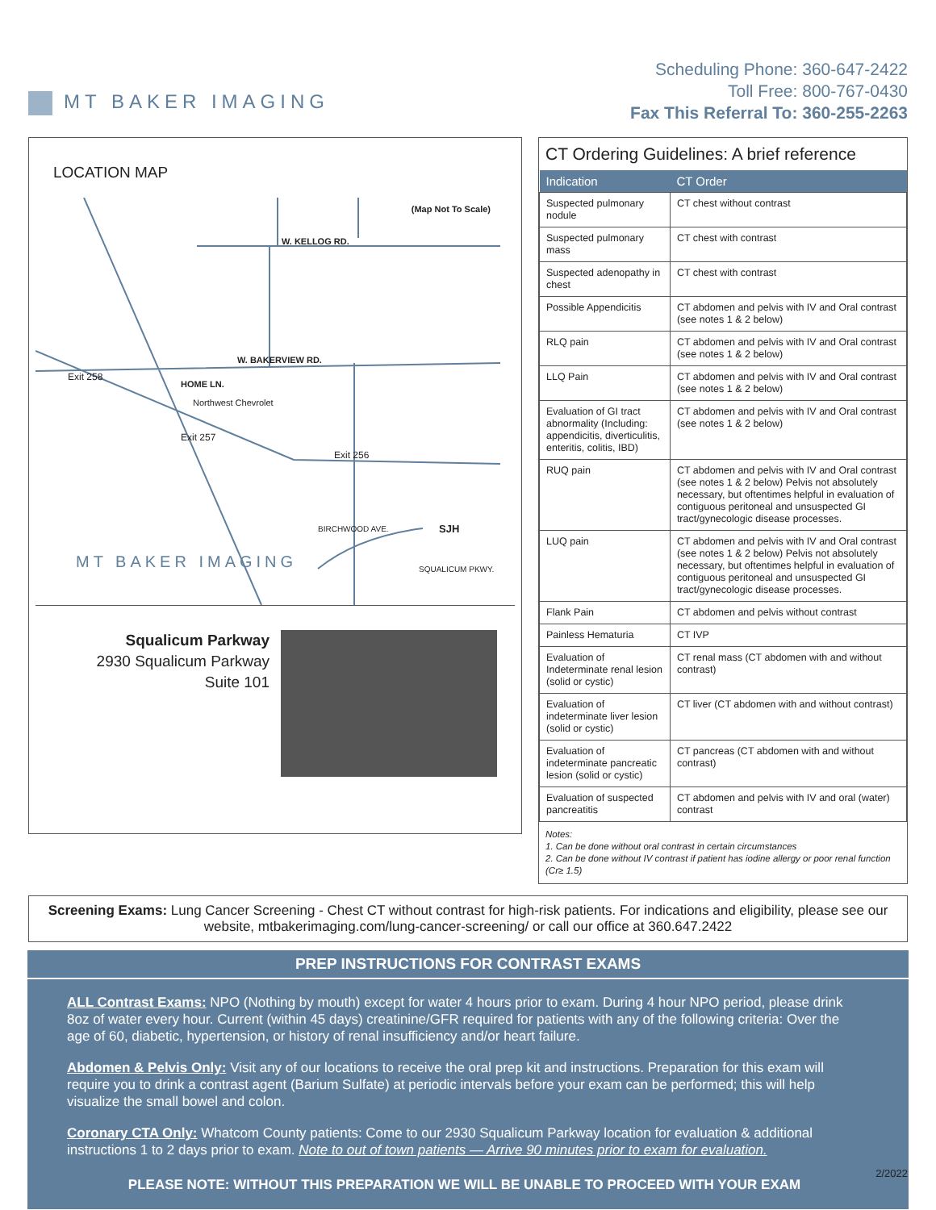MT BAKER IMAGING
Scheduling Phone: 360-647-2422
Toll Free: 800-767-0430
Fax This Referral To: 360-255-2263
LOCATION MAP
(Map Not To Scale)
W. KELLOG RD.
W. BAKERVIEW RD.
HOME LN.
Northwest Chevrolet
Exit 258
Exit 257
Exit 256
SJH
BIRCHWOOD AVE.
SQUALICUM PKWY.
MT BAKER IMAGING
Squalicum Parkway
2930 Squalicum Parkway
Suite 101
CT Ordering Guidelines: A brief reference
| Indication | CT Order |
| --- | --- |
| Suspected pulmonary nodule | CT chest without contrast |
| Suspected pulmonary mass | CT chest with contrast |
| Suspected adenopathy in chest | CT chest with contrast |
| Possible Appendicitis | CT abdomen and pelvis with IV and Oral contrast (see notes 1 & 2 below) |
| RLQ pain | CT abdomen and pelvis with IV and Oral contrast (see notes 1 & 2 below) |
| LLQ Pain | CT abdomen and pelvis with IV and Oral contrast (see notes 1 & 2 below) |
| Evaluation of GI tract abnormality (Including: appendicitis, diverticulitis, enteritis, colitis, IBD) | CT abdomen and pelvis with IV and Oral contrast (see notes 1 & 2 below) |
| RUQ pain | CT abdomen and pelvis with IV and Oral contrast (see notes 1 & 2 below) Pelvis not absolutely necessary, but oftentimes helpful in evaluation of contiguous peritoneal and unsuspected GI tract/gynecologic disease processes. |
| LUQ pain | CT abdomen and pelvis with IV and Oral contrast (see notes 1 & 2 below) Pelvis not absolutely necessary, but oftentimes helpful in evaluation of contiguous peritoneal and unsuspected GI tract/gynecologic disease processes. |
| Flank Pain | CT abdomen and pelvis without contrast |
| Painless Hematuria | CT IVP |
| Evaluation of Indeterminate renal lesion (solid or cystic) | CT renal mass (CT abdomen with and without contrast) |
| Evaluation of indeterminate liver lesion (solid or cystic) | CT liver (CT abdomen with and without contrast) |
| Evaluation of indeterminate pancreatic lesion (solid or cystic) | CT pancreas (CT abdomen with and without contrast) |
| Evaluation of suspected pancreatitis | CT abdomen and pelvis with IV and oral (water) contrast |
Notes:
1. Can be done without oral contrast in certain circumstances
2. Can be done without IV contrast if patient has iodine allergy or poor renal function (Cr≥ 1.5)
Screening Exams: Lung Cancer Screening - Chest CT without contrast for high-risk patients. For indications and eligibility, please see our website, mtbakerimaging.com/lung-cancer-screening/ or call our office at 360.647.2422
PREP INSTRUCTIONS FOR CONTRAST EXAMS
ALL Contrast Exams: NPO (Nothing by mouth) except for water 4 hours prior to exam. During 4 hour NPO period, please drink 8oz of water every hour. Current (within 45 days) creatinine/GFR required for patients with any of the following criteria: Over the age of 60, diabetic, hypertension, or history of renal insufficiency and/or heart failure.
Abdomen & Pelvis Only: Visit any of our locations to receive the oral prep kit and instructions. Preparation for this exam will require you to drink a contrast agent (Barium Sulfate) at periodic intervals before your exam can be performed; this will help visualize the small bowel and colon.
Coronary CTA Only: Whatcom County patients: Come to our 2930 Squalicum Parkway location for evaluation & additional instructions 1 to 2 days prior to exam. Note to out of town patients — Arrive 90 minutes prior to exam for evaluation.
PLEASE NOTE: WITHOUT THIS PREPARATION WE WILL BE UNABLE TO PROCEED WITH YOUR EXAM
2/2022